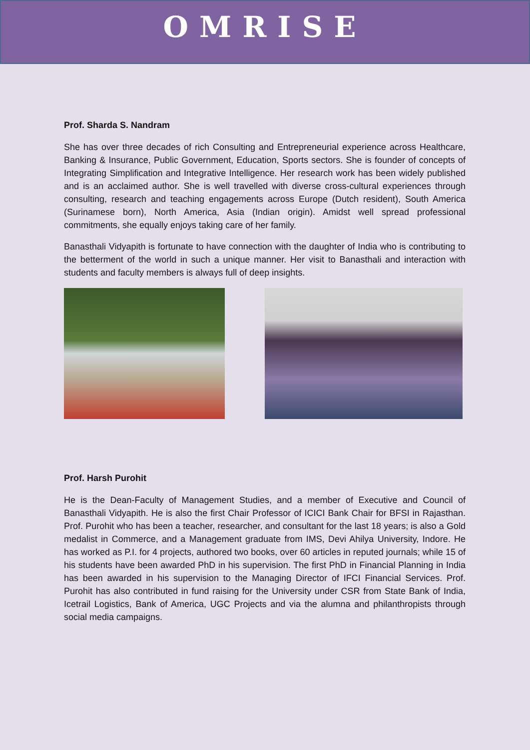OMRISE
Prof. Sharda S. Nandram
She has over three decades of rich Consulting and Entrepreneurial experience across Healthcare, Banking & Insurance, Public Government, Education, Sports sectors. She is founder of concepts of Integrating Simplification and Integrative Intelligence. Her research work has been widely published and is an acclaimed author. She is well travelled with diverse cross-cultural experiences through consulting, research and teaching engagements across Europe (Dutch resident), South America (Surinamese born), North America, Asia (Indian origin). Amidst well spread professional commitments, she equally enjoys taking care of her family.
Banasthali Vidyapith is fortunate to have connection with the daughter of India who is contributing to the betterment of the world in such a unique manner. Her visit to Banasthali and interaction with students and faculty members is always full of deep insights.
Prof. Harsh Purohit
He is the Dean-Faculty of Management Studies, and a member of Executive and Council of Banasthali Vidyapith. He is also the first Chair Professor of ICICI Bank Chair for BFSI in Rajasthan. Prof. Purohit who has been a teacher, researcher, and consultant for the last 18 years; is also a Gold medalist in Commerce, and a Management graduate from IMS, Devi Ahilya University, Indore. He has worked as P.I. for 4 projects, authored two books, over 60 articles in reputed journals; while 15 of his students have been awarded PhD in his supervision. The first PhD in Financial Planning in India has been awarded in his supervision to the Managing Director of IFCI Financial Services. Prof. Purohit has also contributed in fund raising for the University under CSR from State Bank of India, Icetrail Logistics, Bank of America, UGC Projects and via the alumna and philanthropists through social media campaigns.